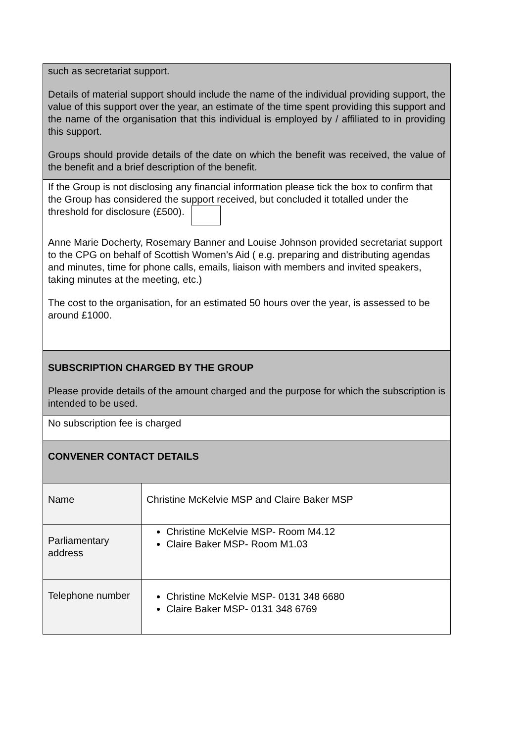| such as secretariat support. Details of material support should include the name of the individual providing support, the value of this support over the year, an estimate of the time spent providing this support and the name of the organisation that this individual is employed by / affiliated to in providing this support. Groups should provide details of the date on which the benefit was received, the value of the benefit and a brief description of the benefit. | |
| If the Group is not disclosing any financial information please tick the box to confirm that the Group has considered the support received, but concluded it totalled under the threshold for disclosure (£500). Anne Marie Docherty, Rosemary Banner and Louise Johnson provided secretariat support to the CPG on behalf of Scottish Women’s Aid ( e.g. preparing and distributing agendas and minutes, time for phone calls, emails, liaison with members and invited speakers, taking minutes at the meeting, etc.) The cost to the organisation, for an estimated 50 hours over the year, is assessed to be around £1000. | |
| SUBSCRIPTION CHARGED BY THE GROUP Please provide details of the amount charged and the purpose for which the subscription is intended to be used. | |
| No subscription fee is charged | |
| CONVENER CONTACT DETAILS | |
| Name | Christine McKelvie MSP and Claire Baker MSP |
| Parliamentary address | Christine McKelvie MSP- Room M4.12 Claire Baker MSP- Room M1.03 |
| Telephone number | Christine McKelvie MSP- 0131 348 6680 Claire Baker MSP- 0131 348 6769 |